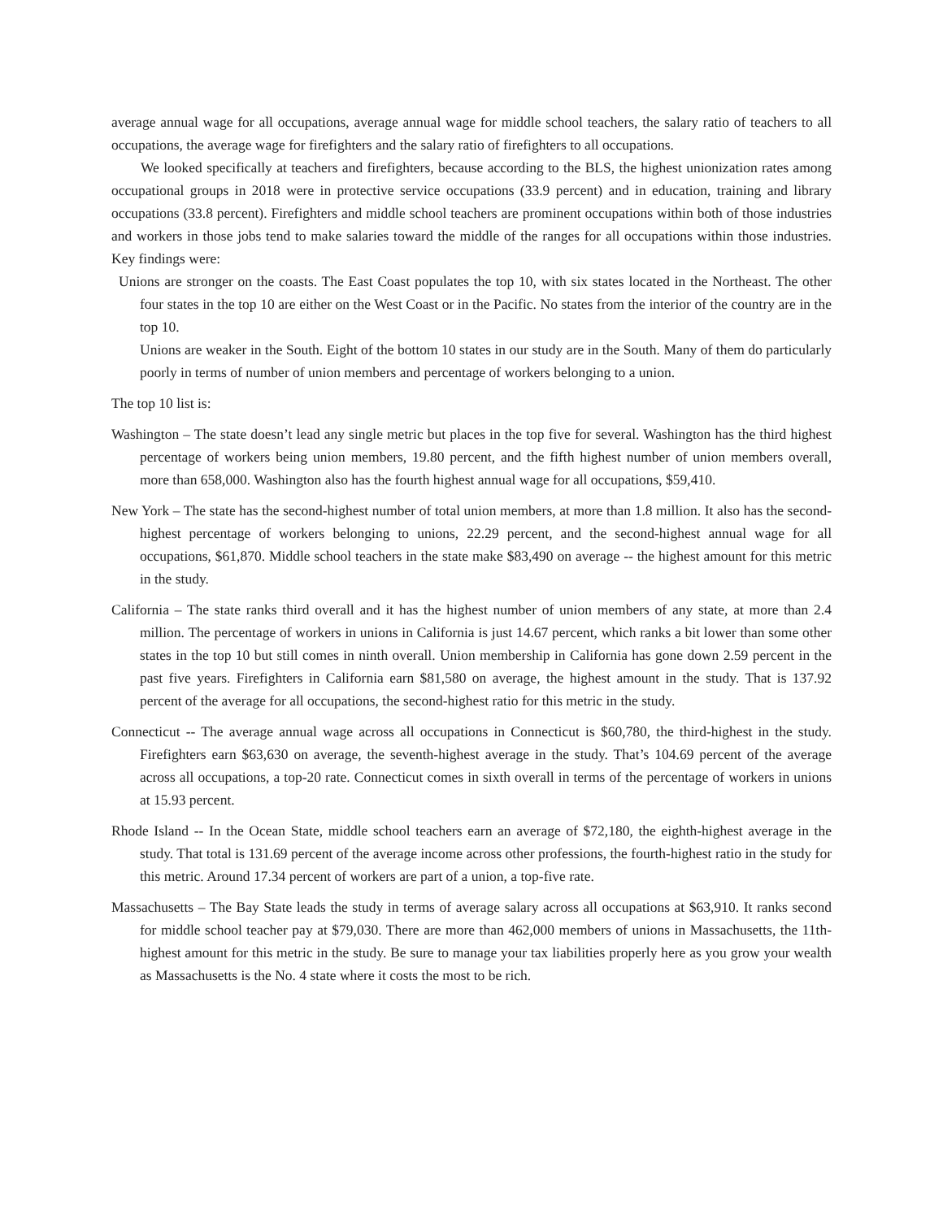average annual wage for all occupations, average annual wage for middle school teachers, the salary ratio of teachers to all occupations, the average wage for firefighters and the salary ratio of firefighters to all occupations.
We looked specifically at teachers and firefighters, because according to the BLS, the highest unionization rates among occupational groups in 2018 were in protective service occupations (33.9 percent) and in education, training and library occupations (33.8 percent). Firefighters and middle school teachers are prominent occupations within both of those industries and workers in those jobs tend to make salaries toward the middle of the ranges for all occupations within those industries. Key findings were:
Unions are stronger on the coasts. The East Coast populates the top 10, with six states located in the Northeast. The other four states in the top 10 are either on the West Coast or in the Pacific. No states from the interior of the country are in the top 10.
Unions are weaker in the South. Eight of the bottom 10 states in our study are in the South. Many of them do particularly poorly in terms of number of union members and percentage of workers belonging to a union.
The top 10 list is:
Washington – The state doesn’t lead any single metric but places in the top five for several. Washington has the third highest percentage of workers being union members, 19.80 percent, and the fifth highest number of union members overall, more than 658,000. Washington also has the fourth highest annual wage for all occupations, $59,410.
New York – The state has the second-highest number of total union members, at more than 1.8 million. It also has the second-highest percentage of workers belonging to unions, 22.29 percent, and the second-highest annual wage for all occupations, $61,870. Middle school teachers in the state make $83,490 on average -- the highest amount for this metric in the study.
California – The state ranks third overall and it has the highest number of union members of any state, at more than 2.4 million. The percentage of workers in unions in California is just 14.67 percent, which ranks a bit lower than some other states in the top 10 but still comes in ninth overall. Union membership in California has gone down 2.59 percent in the past five years. Firefighters in California earn $81,580 on average, the highest amount in the study. That is 137.92 percent of the average for all occupations, the second-highest ratio for this metric in the study.
Connecticut -- The average annual wage across all occupations in Connecticut is $60,780, the third-highest in the study. Firefighters earn $63,630 on average, the seventh-highest average in the study. That’s 104.69 percent of the average across all occupations, a top-20 rate. Connecticut comes in sixth overall in terms of the percentage of workers in unions at 15.93 percent.
Rhode Island -- In the Ocean State, middle school teachers earn an average of $72,180, the eighth-highest average in the study. That total is 131.69 percent of the average income across other professions, the fourth-highest ratio in the study for this metric. Around 17.34 percent of workers are part of a union, a top-five rate.
Massachusetts – The Bay State leads the study in terms of average salary across all occupations at $63,910. It ranks second for middle school teacher pay at $79,030. There are more than 462,000 members of unions in Massachusetts, the 11th-highest amount for this metric in the study. Be sure to manage your tax liabilities properly here as you grow your wealth as Massachusetts is the No. 4 state where it costs the most to be rich.